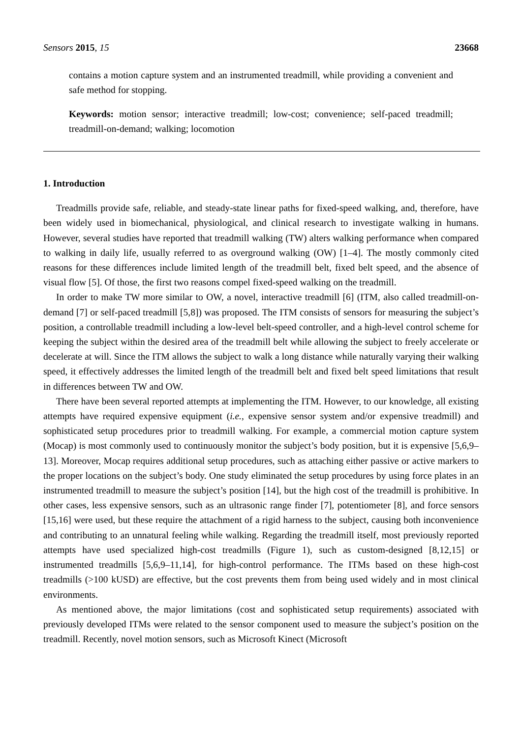Sensors 2015, 15 23668
contains a motion capture system and an instrumented treadmill, while providing a convenient and safe method for stopping.
Keywords: motion sensor; interactive treadmill; low-cost; convenience; self-paced treadmill; treadmill-on-demand; walking; locomotion
1. Introduction
Treadmills provide safe, reliable, and steady-state linear paths for fixed-speed walking, and, therefore, have been widely used in biomechanical, physiological, and clinical research to investigate walking in humans. However, several studies have reported that treadmill walking (TW) alters walking performance when compared to walking in daily life, usually referred to as overground walking (OW) [1–4]. The mostly commonly cited reasons for these differences include limited length of the treadmill belt, fixed belt speed, and the absence of visual flow [5]. Of those, the first two reasons compel fixed-speed walking on the treadmill.
In order to make TW more similar to OW, a novel, interactive treadmill [6] (ITM, also called treadmill-on-demand [7] or self-paced treadmill [5,8]) was proposed. The ITM consists of sensors for measuring the subject’s position, a controllable treadmill including a low-level belt-speed controller, and a high-level control scheme for keeping the subject within the desired area of the treadmill belt while allowing the subject to freely accelerate or decelerate at will. Since the ITM allows the subject to walk a long distance while naturally varying their walking speed, it effectively addresses the limited length of the treadmill belt and fixed belt speed limitations that result in differences between TW and OW.
There have been several reported attempts at implementing the ITM. However, to our knowledge, all existing attempts have required expensive equipment (i.e., expensive sensor system and/or expensive treadmill) and sophisticated setup procedures prior to treadmill walking. For example, a commercial motion capture system (Mocap) is most commonly used to continuously monitor the subject’s body position, but it is expensive [5,6,9–13]. Moreover, Mocap requires additional setup procedures, such as attaching either passive or active markers to the proper locations on the subject’s body. One study eliminated the setup procedures by using force plates in an instrumented treadmill to measure the subject’s position [14], but the high cost of the treadmill is prohibitive. In other cases, less expensive sensors, such as an ultrasonic range finder [7], potentiometer [8], and force sensors [15,16] were used, but these require the attachment of a rigid harness to the subject, causing both inconvenience and contributing to an unnatural feeling while walking. Regarding the treadmill itself, most previously reported attempts have used specialized high-cost treadmills (Figure 1), such as custom-designed [8,12,15] or instrumented treadmills [5,6,9–11,14], for high-control performance. The ITMs based on these high-cost treadmills (>100 kUSD) are effective, but the cost prevents them from being used widely and in most clinical environments.
As mentioned above, the major limitations (cost and sophisticated setup requirements) associated with previously developed ITMs were related to the sensor component used to measure the subject’s position on the treadmill. Recently, novel motion sensors, such as Microsoft Kinect (Microsoft